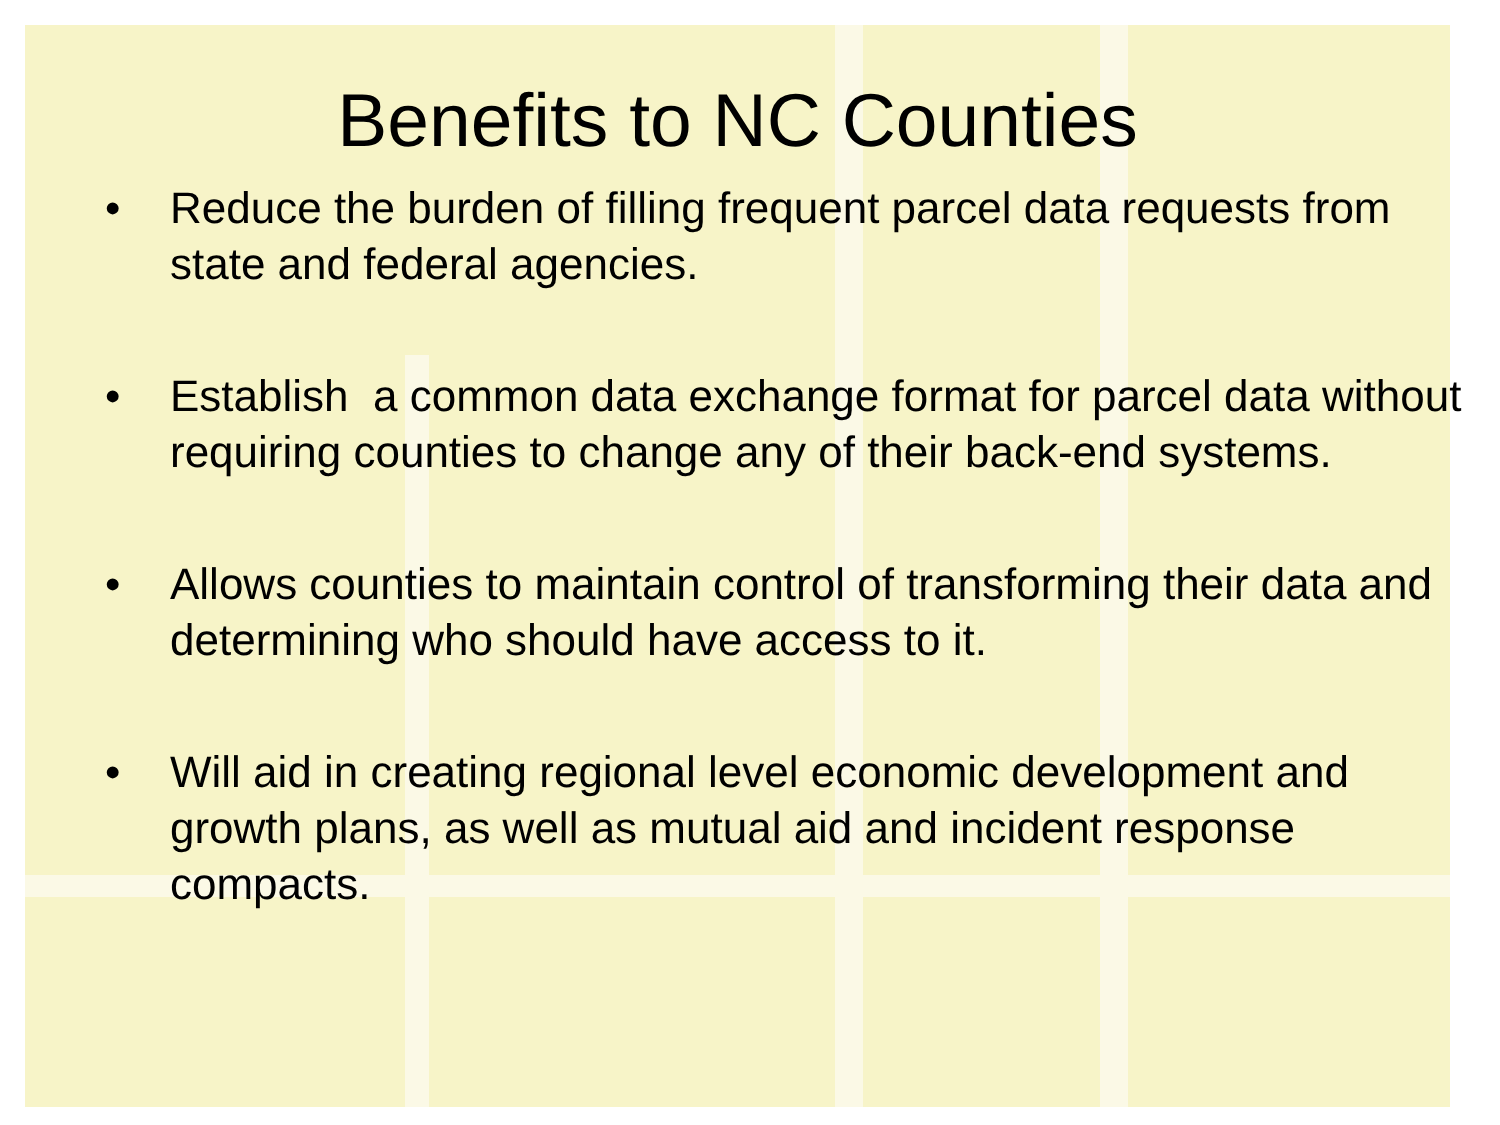Benefits to NC Counties
• Reduce the burden of filling frequent parcel data requests from state and federal agencies.
• Establish a common data exchange format for parcel data without requiring counties to change any of their back-end systems.
• Allows counties to maintain control of transforming their data and determining who should have access to it.
• Will aid in creating regional level economic development and growth plans, as well as mutual aid and incident response compacts.